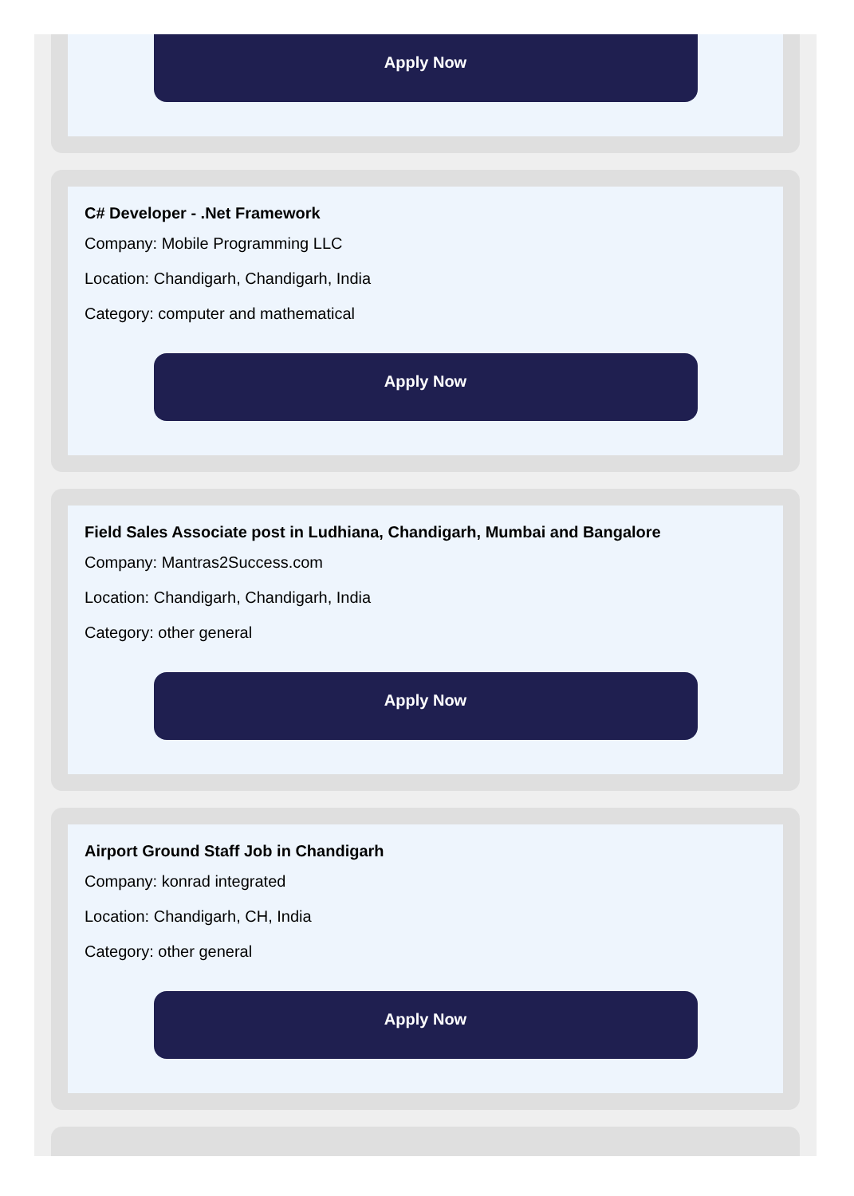Apply Now
C# Developer - .Net Framework
Company: Mobile Programming LLC
Location: Chandigarh, Chandigarh, India
Category: computer and mathematical
Apply Now
Field Sales Associate post in Ludhiana, Chandigarh, Mumbai and Bangalore
Company: Mantras2Success.com
Location: Chandigarh, Chandigarh, India
Category: other general
Apply Now
Airport Ground Staff Job in Chandigarh
Company: konrad integrated
Location: Chandigarh, CH, India
Category: other general
Apply Now